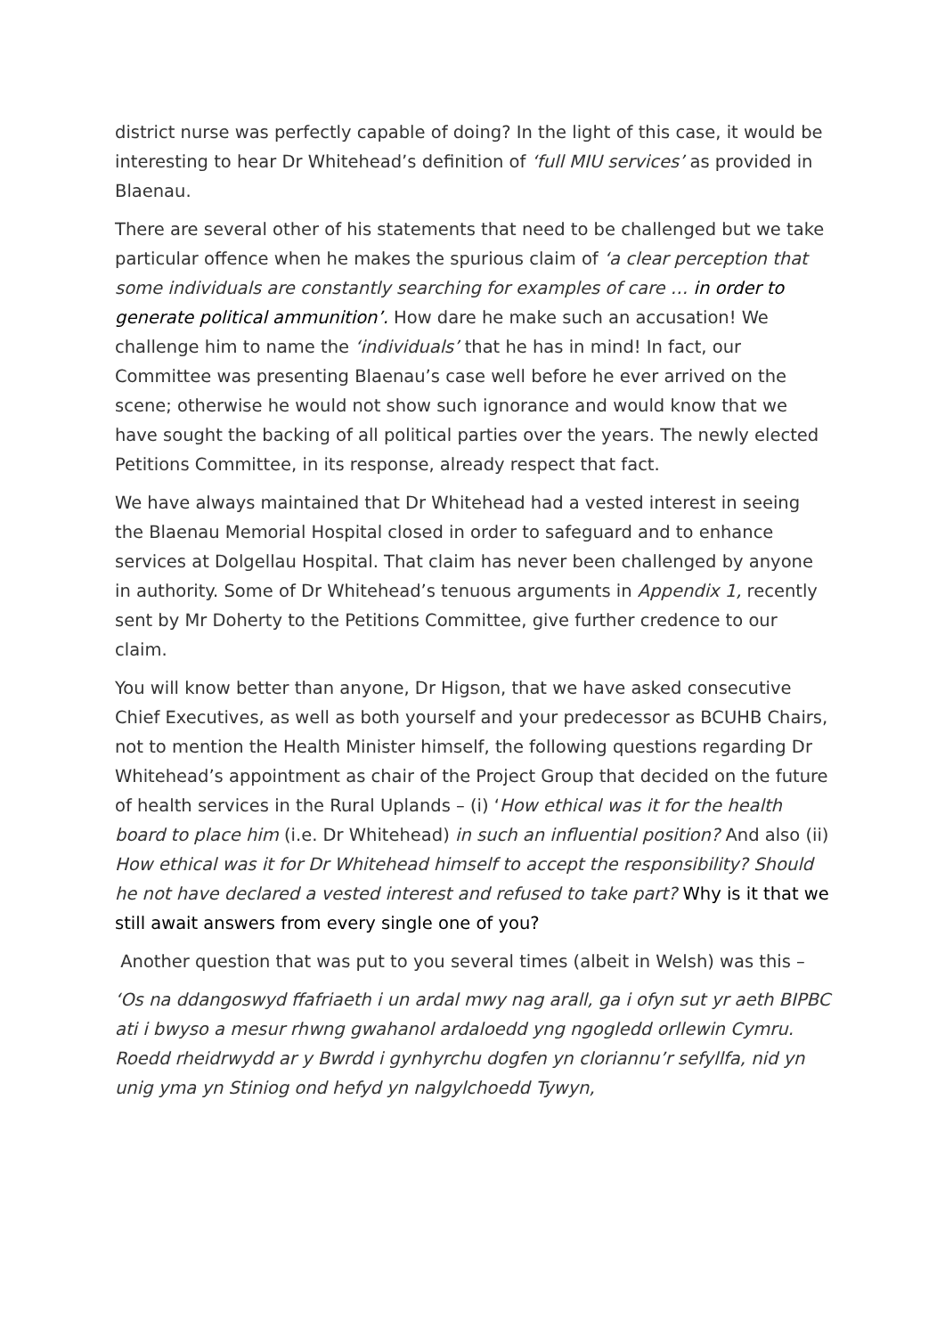district nurse was perfectly capable of doing? In the light of this case, it would be interesting to hear Dr Whitehead’s definition of ‘full MIU services’ as provided in Blaenau.
There are several other of his statements that need to be challenged but we take particular offence when he makes the spurious claim of ‘a clear perception that some individuals are constantly searching for examples of care … in order to generate political ammunition’. How dare he make such an accusation! We challenge him to name the ‘individuals’ that he has in mind! In fact, our Committee was presenting Blaenau’s case well before he ever arrived on the scene; otherwise he would not show such ignorance and would know that we have sought the backing of all political parties over the years. The newly elected Petitions Committee, in its response, already respect that fact.
We have always maintained that Dr Whitehead had a vested interest in seeing the Blaenau Memorial Hospital closed in order to safeguard and to enhance services at Dolgellau Hospital. That claim has never been challenged by anyone in authority. Some of Dr Whitehead’s tenuous arguments in Appendix 1, recently sent by Mr Doherty to the Petitions Committee, give further credence to our claim.
You will know better than anyone, Dr Higson, that we have asked consecutive Chief Executives, as well as both yourself and your predecessor as BCUHB Chairs, not to mention the Health Minister himself, the following questions regarding Dr Whitehead’s appointment as chair of the Project Group that decided on the future of health services in the Rural Uplands – (i) ‘How ethical was it for the health board to place him (i.e. Dr Whitehead) in such an influential position? And also (ii) How ethical was it for Dr Whitehead himself to accept the responsibility? Should he not have declared a vested interest and refused to take part? Why is it that we still await answers from every single one of you?
Another question that was put to you several times (albeit in Welsh) was this –
‘Os na ddangoswyd ffafriaeth i un ardal mwy nag arall, ga i ofyn sut yr aeth BIPBC ati i bwyso a mesur rhwng gwahanol ardaloedd yng ngogledd orllewin Cymru. Roedd rheidrwydd ar y Bwrdd i gynhyrchu dogfen yn cloriannu’r sefyllfa, nid yn unig yma yn Stiniog ond hefyd yn nalgylchoedd Tywyn,